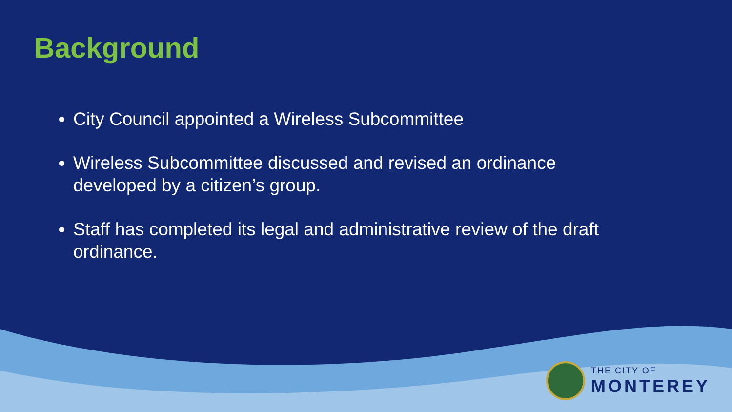Background
City Council appointed a Wireless Subcommittee
Wireless Subcommittee discussed and revised an ordinance developed by a citizen’s group.
Staff has completed its legal and administrative review of the draft ordinance.
THE CITY OF
MONTEREY